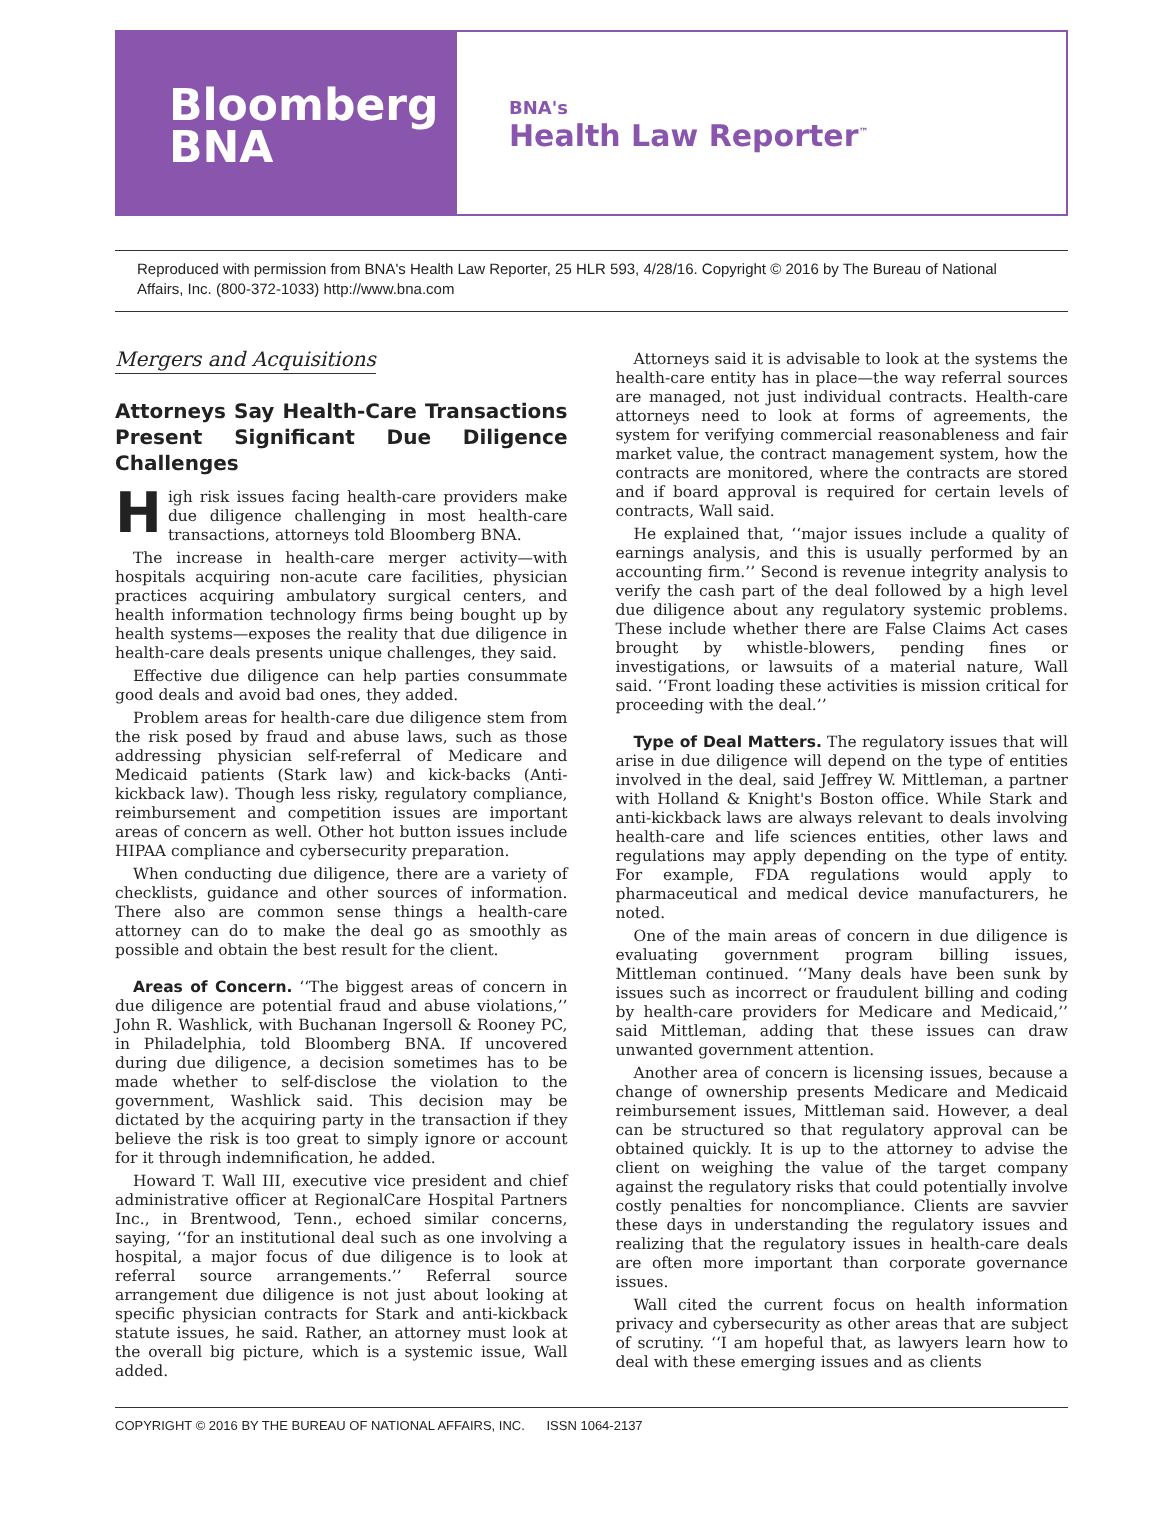Bloomberg
BNA
BNA's
Health Law Reporter<sup>™</sup>
Reproduced with permission from BNA's Health Law Reporter, 25 HLR 593, 4/28/16. Copyright © 2016 by The Bureau of National Affairs, Inc. (800-372-1033) http://www.bna.com
Mergers and Acquisitions
Attorneys Say Health-Care Transactions Present Significant Due Diligence Challenges
High risk issues facing health-care providers make due diligence challenging in most health-care transactions, attorneys told Bloomberg BNA.
The increase in health-care merger activity—with hospitals acquiring non-acute care facilities, physician practices acquiring ambulatory surgical centers, and health information technology firms being bought up by health systems—exposes the reality that due diligence in health-care deals presents unique challenges, they said.
Effective due diligence can help parties consummate good deals and avoid bad ones, they added.
Problem areas for health-care due diligence stem from the risk posed by fraud and abuse laws, such as those addressing physician self-referral of Medicare and Medicaid patients (Stark law) and kick-backs (Anti-kickback law). Though less risky, regulatory compliance, reimbursement and competition issues are important areas of concern as well. Other hot button issues include HIPAA compliance and cybersecurity preparation.
When conducting due diligence, there are a variety of checklists, guidance and other sources of information. There also are common sense things a health-care attorney can do to make the deal go as smoothly as possible and obtain the best result for the client.
Areas of Concern. ‘‘The biggest areas of concern in due diligence are potential fraud and abuse violations,’’ John R. Washlick, with Buchanan Ingersoll & Rooney PC, in Philadelphia, told Bloomberg BNA. If uncovered during due diligence, a decision sometimes has to be made whether to self-disclose the violation to the government, Washlick said. This decision may be dictated by the acquiring party in the transaction if they believe the risk is too great to simply ignore or account for it through indemnification, he added.
Howard T. Wall III, executive vice president and chief administrative officer at RegionalCare Hospital Partners Inc., in Brentwood, Tenn., echoed similar concerns, saying, ‘‘for an institutional deal such as one involving a hospital, a major focus of due diligence is to look at referral source arrangements.’’ Referral source arrangement due diligence is not just about looking at specific physician contracts for Stark and anti-kickback statute issues, he said. Rather, an attorney must look at the overall big picture, which is a systemic issue, Wall added.
Attorneys said it is advisable to look at the systems the health-care entity has in place—the way referral sources are managed, not just individual contracts. Health-care attorneys need to look at forms of agreements, the system for verifying commercial reasonableness and fair market value, the contract management system, how the contracts are monitored, where the contracts are stored and if board approval is required for certain levels of contracts, Wall said.
He explained that, ‘‘major issues include a quality of earnings analysis, and this is usually performed by an accounting firm.’’ Second is revenue integrity analysis to verify the cash part of the deal followed by a high level due diligence about any regulatory systemic problems. These include whether there are False Claims Act cases brought by whistle-blowers, pending fines or investigations, or lawsuits of a material nature, Wall said. ‘‘Front loading these activities is mission critical for proceeding with the deal.’’
Type of Deal Matters. The regulatory issues that will arise in due diligence will depend on the type of entities involved in the deal, said Jeffrey W. Mittleman, a partner with Holland & Knight's Boston office. While Stark and anti-kickback laws are always relevant to deals involving health-care and life sciences entities, other laws and regulations may apply depending on the type of entity. For example, FDA regulations would apply to pharmaceutical and medical device manufacturers, he noted.
One of the main areas of concern in due diligence is evaluating government program billing issues, Mittleman continued. ‘‘Many deals have been sunk by issues such as incorrect or fraudulent billing and coding by health-care providers for Medicare and Medicaid,’’ said Mittleman, adding that these issues can draw unwanted government attention.
Another area of concern is licensing issues, because a change of ownership presents Medicare and Medicaid reimbursement issues, Mittleman said. However, a deal can be structured so that regulatory approval can be obtained quickly. It is up to the attorney to advise the client on weighing the value of the target company against the regulatory risks that could potentially involve costly penalties for noncompliance. Clients are savvier these days in understanding the regulatory issues and realizing that the regulatory issues in health-care deals are often more important than corporate governance issues.
Wall cited the current focus on health information privacy and cybersecurity as other areas that are subject of scrutiny. ‘‘I am hopeful that, as lawyers learn how to deal with these emerging issues and as clients
COPYRIGHT © 2016 BY THE BUREAU OF NATIONAL AFFAIRS, INC. ISSN 1064-2137